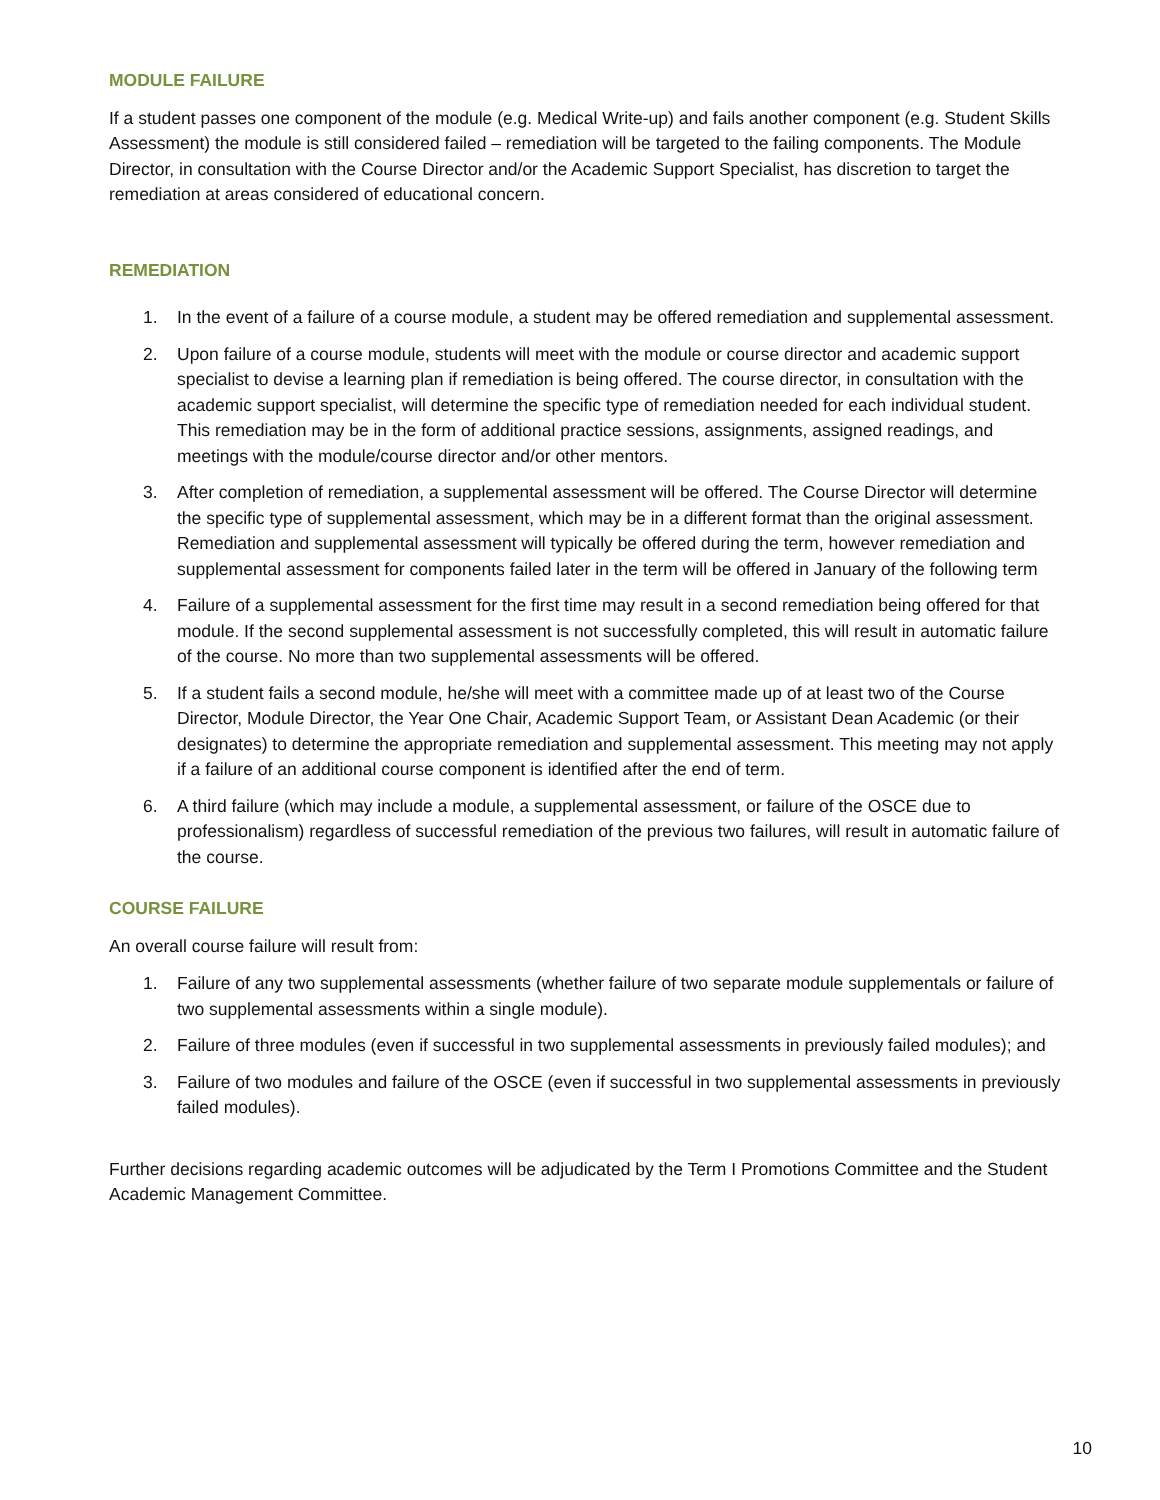MODULE FAILURE
If a student passes one component of the module (e.g. Medical Write-up) and fails another component (e.g. Student Skills Assessment) the module is still considered failed – remediation will be targeted to the failing components. The Module Director, in consultation with the Course Director and/or the Academic Support Specialist, has discretion to target the remediation at areas considered of educational concern.
REMEDIATION
1. In the event of a failure of a course module, a student may be offered remediation and supplemental assessment.
2. Upon failure of a course module, students will meet with the module or course director and academic support specialist to devise a learning plan if remediation is being offered. The course director, in consultation with the academic support specialist, will determine the specific type of remediation needed for each individual student. This remediation may be in the form of additional practice sessions, assignments, assigned readings, and meetings with the module/course director and/or other mentors.
3. After completion of remediation, a supplemental assessment will be offered. The Course Director will determine the specific type of supplemental assessment, which may be in a different format than the original assessment. Remediation and supplemental assessment will typically be offered during the term, however remediation and supplemental assessment for components failed later in the term will be offered in January of the following term
4. Failure of a supplemental assessment for the first time may result in a second remediation being offered for that module. If the second supplemental assessment is not successfully completed, this will result in automatic failure of the course. No more than two supplemental assessments will be offered.
5. If a student fails a second module, he/she will meet with a committee made up of at least two of the Course Director, Module Director, the Year One Chair, Academic Support Team, or Assistant Dean Academic (or their designates) to determine the appropriate remediation and supplemental assessment. This meeting may not apply if a failure of an additional course component is identified after the end of term.
6. A third failure (which may include a module, a supplemental assessment, or failure of the OSCE due to professionalism) regardless of successful remediation of the previous two failures, will result in automatic failure of the course.
COURSE FAILURE
An overall course failure will result from:
1. Failure of any two supplemental assessments (whether failure of two separate module supplementals or failure of two supplemental assessments within a single module).
2. Failure of three modules (even if successful in two supplemental assessments in previously failed modules); and
3. Failure of two modules and failure of the OSCE (even if successful in two supplemental assessments in previously failed modules).
Further decisions regarding academic outcomes will be adjudicated by the Term I Promotions Committee and the Student Academic Management Committee.
10